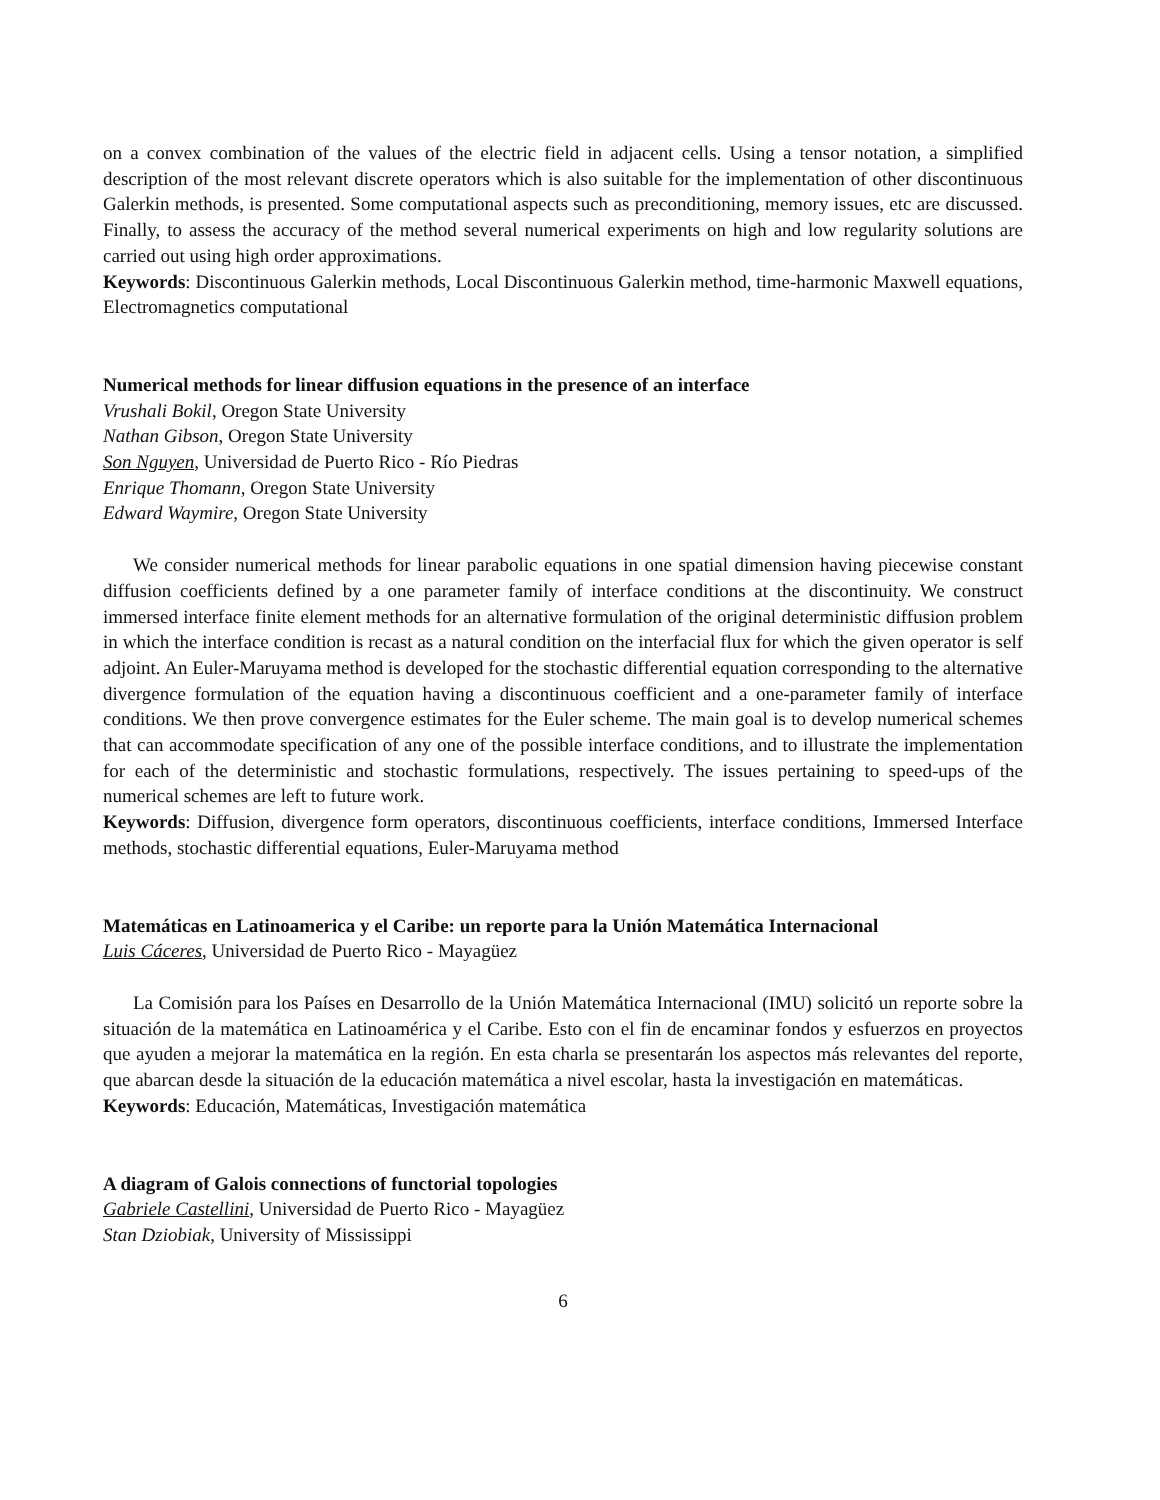on a convex combination of the values of the electric field in adjacent cells. Using a tensor notation, a simplified description of the most relevant discrete operators which is also suitable for the implementation of other discontinuous Galerkin methods, is presented. Some computational aspects such as preconditioning, memory issues, etc are discussed. Finally, to assess the accuracy of the method several numerical experiments on high and low regularity solutions are carried out using high order approximations.
Keywords: Discontinuous Galerkin methods, Local Discontinuous Galerkin method, time-harmonic Maxwell equations, Electromagnetics computational
Numerical methods for linear diffusion equations in the presence of an interface
Vrushali Bokil, Oregon State University
Nathan Gibson, Oregon State University
Son Nguyen, Universidad de Puerto Rico - Río Piedras
Enrique Thomann, Oregon State University
Edward Waymire, Oregon State University
We consider numerical methods for linear parabolic equations in one spatial dimension having piecewise constant diffusion coefficients defined by a one parameter family of interface conditions at the discontinuity. We construct immersed interface finite element methods for an alternative formulation of the original deterministic diffusion problem in which the interface condition is recast as a natural condition on the interfacial flux for which the given operator is self adjoint. An Euler-Maruyama method is developed for the stochastic differential equation corresponding to the alternative divergence formulation of the equation having a discontinuous coefficient and a one-parameter family of interface conditions. We then prove convergence estimates for the Euler scheme. The main goal is to develop numerical schemes that can accommodate specification of any one of the possible interface conditions, and to illustrate the implementation for each of the deterministic and stochastic formulations, respectively. The issues pertaining to speed-ups of the numerical schemes are left to future work.
Keywords: Diffusion, divergence form operators, discontinuous coefficients, interface conditions, Immersed Interface methods, stochastic differential equations, Euler-Maruyama method
Matemáticas en Latinoamerica y el Caribe: un reporte para la Unión Matemática Internacional
Luis Cáceres, Universidad de Puerto Rico - Mayagüez
La Comisión para los Países en Desarrollo de la Unión Matemática Internacional (IMU) solicitó un reporte sobre la situación de la matemática en Latinoamérica y el Caribe. Esto con el fin de encaminar fondos y esfuerzos en proyectos que ayuden a mejorar la matemática en la región. En esta charla se presentarán los aspectos más relevantes del reporte, que abarcan desde la situación de la educación matemática a nivel escolar, hasta la investigación en matemáticas.
Keywords: Educación, Matemáticas, Investigación matemática
A diagram of Galois connections of functorial topologies
Gabriele Castellini, Universidad de Puerto Rico - Mayagüez
Stan Dziobiak, University of Mississippi
6